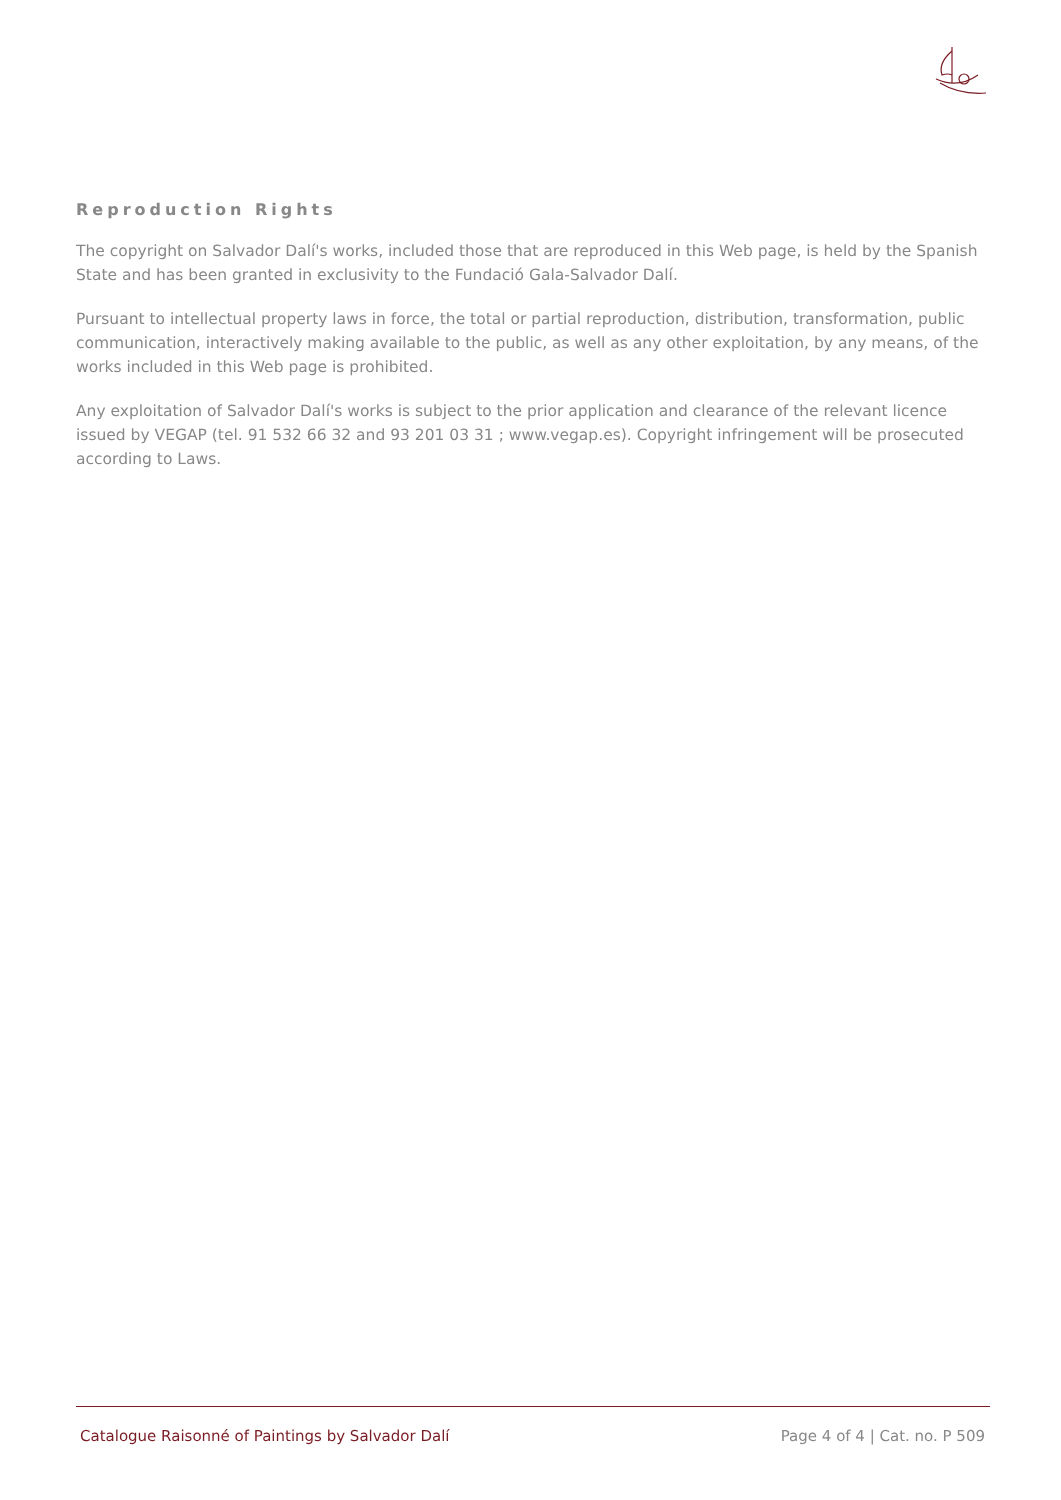Reproduction Rights
The copyright on Salvador Dalí's works, included those that are reproduced in this Web page, is held by the Spanish State and has been granted in exclusivity to the Fundació Gala-Salvador Dalí.
Pursuant to intellectual property laws in force, the total or partial reproduction, distribution, transformation, public communication, interactively making available to the public, as well as any other exploitation, by any means, of the works included in this Web page is prohibited.
Any exploitation of Salvador Dalí's works is subject to the prior application and clearance of the relevant licence issued by VEGAP (tel. 91 532 66 32 and 93 201 03 31 ; www.vegap.es). Copyright infringement will be prosecuted according to Laws.
Catalogue Raisonné of Paintings by Salvador Dalí Page 4 of 4 | Cat. no. P 509